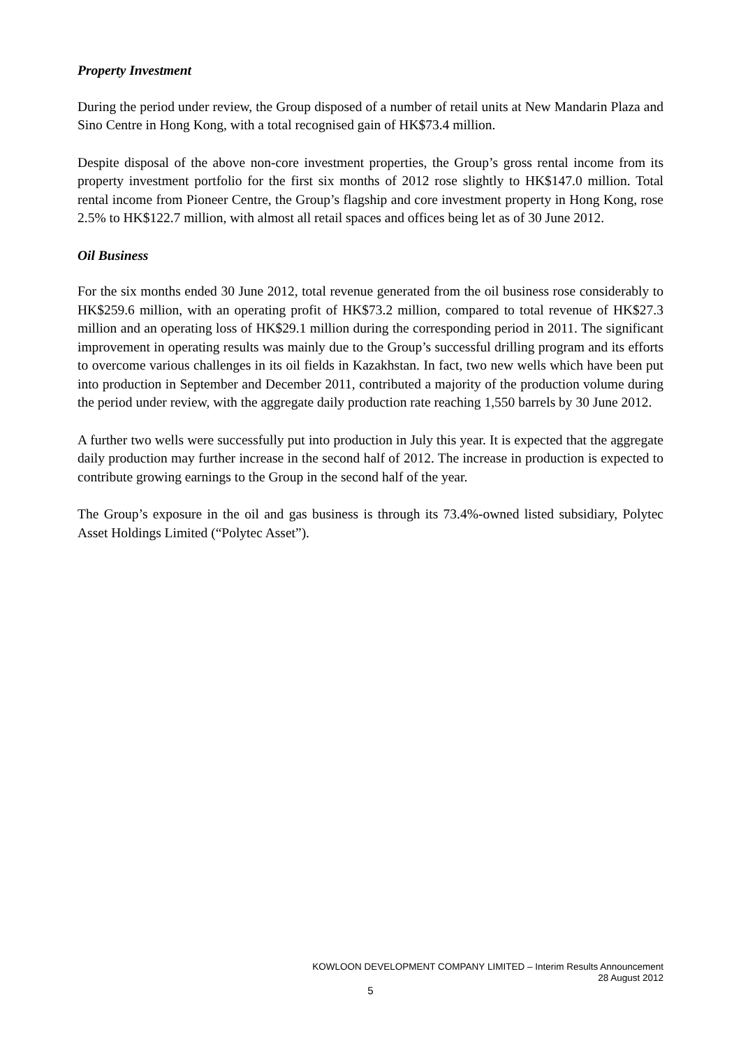Property Investment
During the period under review, the Group disposed of a number of retail units at New Mandarin Plaza and Sino Centre in Hong Kong, with a total recognised gain of HK$73.4 million.
Despite disposal of the above non-core investment properties, the Group’s gross rental income from its property investment portfolio for the first six months of 2012 rose slightly to HK$147.0 million. Total rental income from Pioneer Centre, the Group’s flagship and core investment property in Hong Kong, rose 2.5% to HK$122.7 million, with almost all retail spaces and offices being let as of 30 June 2012.
Oil Business
For the six months ended 30 June 2012, total revenue generated from the oil business rose considerably to HK$259.6 million, with an operating profit of HK$73.2 million, compared to total revenue of HK$27.3 million and an operating loss of HK$29.1 million during the corresponding period in 2011. The significant improvement in operating results was mainly due to the Group’s successful drilling program and its efforts to overcome various challenges in its oil fields in Kazakhstan. In fact, two new wells which have been put into production in September and December 2011, contributed a majority of the production volume during the period under review, with the aggregate daily production rate reaching 1,550 barrels by 30 June 2012.
A further two wells were successfully put into production in July this year. It is expected that the aggregate daily production may further increase in the second half of 2012. The increase in production is expected to contribute growing earnings to the Group in the second half of the year.
The Group’s exposure in the oil and gas business is through its 73.4%-owned listed subsidiary, Polytec Asset Holdings Limited (“Polytec Asset”).
KOWLOON DEVELOPMENT COMPANY LIMITED – Interim Results Announcement
28 August 2012
5